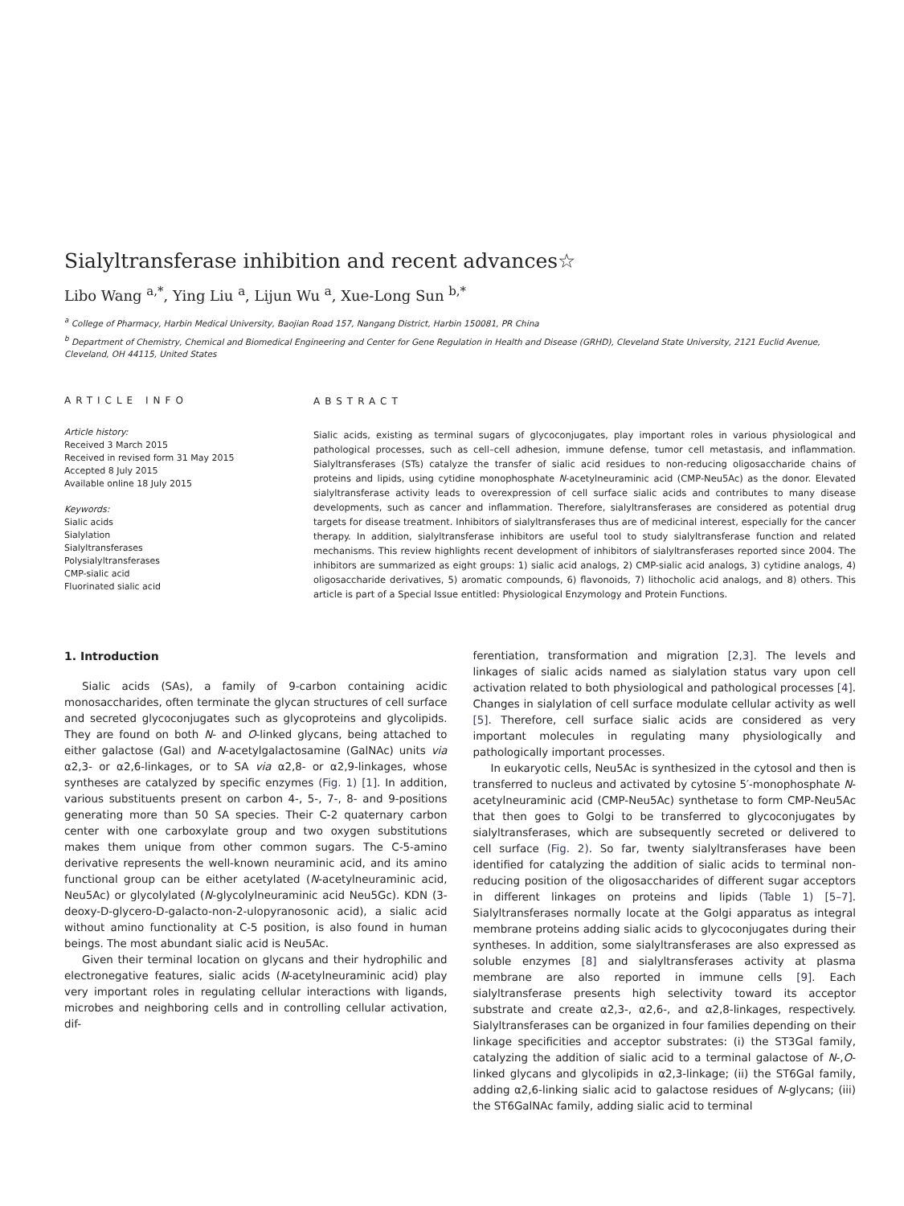Sialyltransferase inhibition and recent advances☆
Libo Wang <sup>a,*</sup>, Ying Liu <sup>a</sup>, Lijun Wu <sup>a</sup>, Xue-Long Sun <sup>b,*</sup>
<sup>a</sup> College of Pharmacy, Harbin Medical University, Baojian Road 157, Nangang District, Harbin 150081, PR China
<sup>b</sup> Department of Chemistry, Chemical and Biomedical Engineering and Center for Gene Regulation in Health and Disease (GRHD), Cleveland State University, 2121 Euclid Avenue, Cleveland, OH 44115, United States
ARTICLE INFO
Article history:
Received 3 March 2015
Received in revised form 31 May 2015
Accepted 8 July 2015
Available online 18 July 2015
Keywords:
Sialic acids
Sialylation
Sialyltransferases
Polysialyltransferases
CMP-sialic acid
Fluorinated sialic acid
ABSTRACT
Sialic acids, existing as terminal sugars of glycoconjugates, play important roles in various physiological and pathological processes, such as cell–cell adhesion, immune defense, tumor cell metastasis, and inflammation. Sialyltransferases (STs) catalyze the transfer of sialic acid residues to non-reducing oligosaccharide chains of proteins and lipids, using cytidine monophosphate N-acetylneuraminic acid (CMP-Neu5Ac) as the donor. Elevated sialyltransferase activity leads to overexpression of cell surface sialic acids and contributes to many disease developments, such as cancer and inflammation. Therefore, sialyltransferases are considered as potential drug targets for disease treatment. Inhibitors of sialyltransferases thus are of medicinal interest, especially for the cancer therapy. In addition, sialyltransferase inhibitors are useful tool to study sialyltransferase function and related mechanisms. This review highlights recent development of inhibitors of sialyltransferases reported since 2004. The inhibitors are summarized as eight groups: 1) sialic acid analogs, 2) CMP-sialic acid analogs, 3) cytidine analogs, 4) oligosaccharide derivatives, 5) aromatic compounds, 6) flavonoids, 7) lithocholic acid analogs, and 8) others. This article is part of a Special Issue entitled: Physiological Enzymology and Protein Functions.
1. Introduction
Sialic acids (SAs), a family of 9-carbon containing acidic monosaccharides, often terminate the glycan structures of cell surface and secreted glycoconjugates such as glycoproteins and glycolipids. They are found on both N- and O-linked glycans, being attached to either galactose (Gal) and N-acetylgalactosamine (GalNAc) units via α2,3- or α2,6-linkages, or to SA via α2,8- or α2,9-linkages, whose syntheses are catalyzed by specific enzymes (Fig. 1) [1]. In addition, various substituents present on carbon 4-, 5-, 7-, 8- and 9-positions generating more than 50 SA species. Their C-2 quaternary carbon center with one carboxylate group and two oxygen substitutions makes them unique from other common sugars. The C-5-amino derivative represents the well-known neuraminic acid, and its amino functional group can be either acetylated (N-acetylneuraminic acid, Neu5Ac) or glycolylated (N-glycolylneuraminic acid Neu5Gc). KDN (3-deoxy-D-glycero-D-galacto-non-2-ulopyranosonic acid), a sialic acid without amino functionality at C-5 position, is also found in human beings. The most abundant sialic acid is Neu5Ac.
Given their terminal location on glycans and their hydrophilic and electronegative features, sialic acids (N-acetylneuraminic acid) play very important roles in regulating cellular interactions with ligands, microbes and neighboring cells and in controlling cellular activation, dif-
ferentiation, transformation and migration [2,3]. The levels and linkages of sialic acids named as sialylation status vary upon cell activation related to both physiological and pathological processes [4]. Changes in sialylation of cell surface modulate cellular activity as well [5]. Therefore, cell surface sialic acids are considered as very important molecules in regulating many physiologically and pathologically important processes.
In eukaryotic cells, Neu5Ac is synthesized in the cytosol and then is transferred to nucleus and activated by cytosine 5′-monophosphate N-acetylneuraminic acid (CMP-Neu5Ac) synthetase to form CMP-Neu5Ac that then goes to Golgi to be transferred to glycoconjugates by sialyltransferases, which are subsequently secreted or delivered to cell surface (Fig. 2). So far, twenty sialyltransferases have been identified for catalyzing the addition of sialic acids to terminal non-reducing position of the oligosaccharides of different sugar acceptors in different linkages on proteins and lipids (Table 1) [5–7]. Sialyltransferases normally locate at the Golgi apparatus as integral membrane proteins adding sialic acids to glycoconjugates during their syntheses. In addition, some sialyltransferases are also expressed as soluble enzymes [8] and sialyltransferases activity at plasma membrane are also reported in immune cells [9]. Each sialyltransferase presents high selectivity toward its acceptor substrate and create α2,3-, α2,6-, and α2,8-linkages, respectively. Sialyltransferases can be organized in four families depending on their linkage specificities and acceptor substrates: (i) the ST3Gal family, catalyzing the addition of sialic acid to a terminal galactose of N-,O-linked glycans and glycolipids in α2,3-linkage; (ii) the ST6Gal family, adding α2,6-linking sialic acid to galactose residues of N-glycans; (iii) the ST6GalNAc family, adding sialic acid to terminal